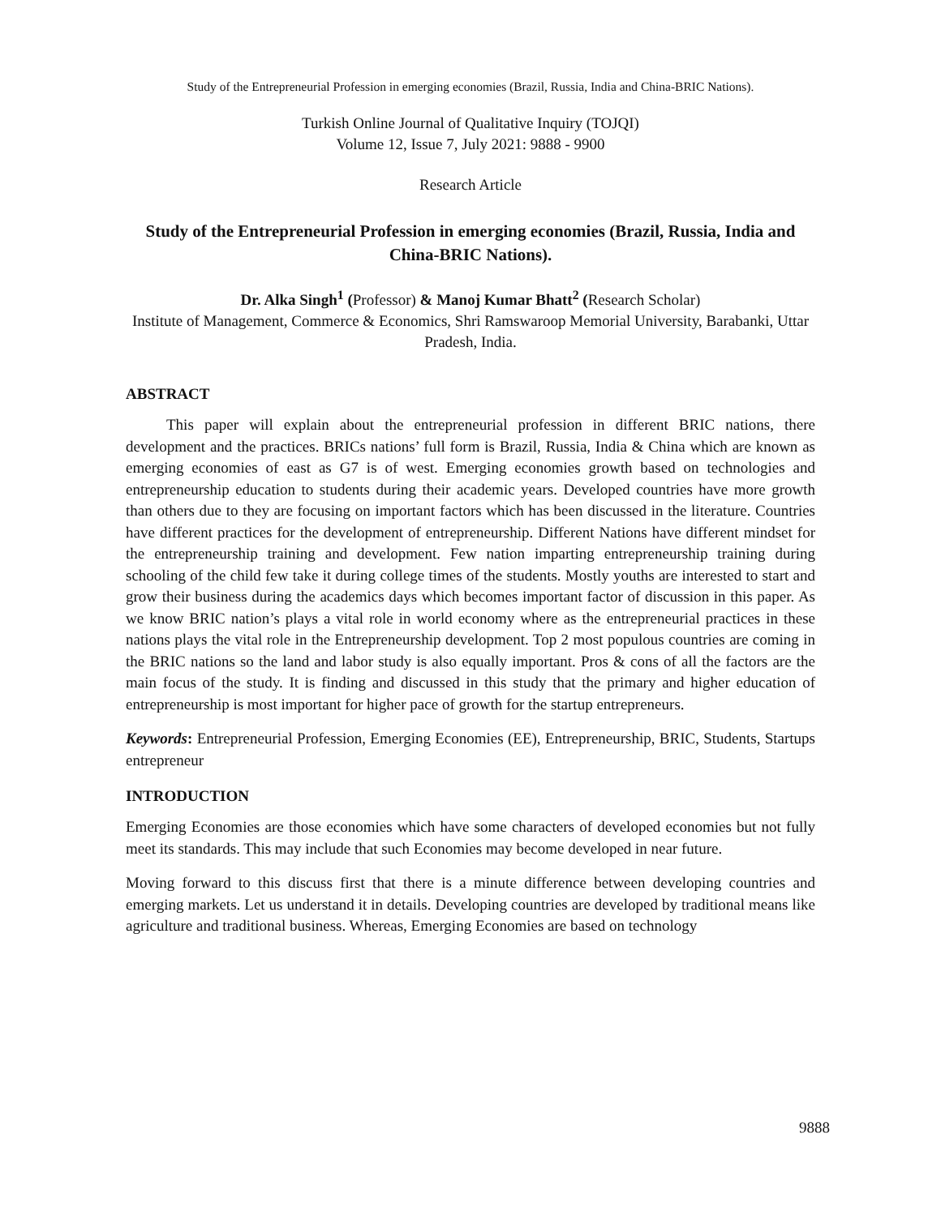Study of the Entrepreneurial Profession in emerging economies (Brazil, Russia, India and China-BRIC Nations).
Turkish Online Journal of Qualitative Inquiry (TOJQI)
Volume 12, Issue 7, July 2021: 9888 - 9900
Research Article
Study of the Entrepreneurial Profession in emerging economies (Brazil, Russia, India and China-BRIC Nations).
Dr. Alka Singh<sup>1</sup> (Professor) & Manoj Kumar Bhatt<sup>2</sup> (Research Scholar)
Institute of Management, Commerce & Economics, Shri Ramswaroop Memorial University, Barabanki, Uttar Pradesh, India.
ABSTRACT
This paper will explain about the entrepreneurial profession in different BRIC nations, there development and the practices. BRICs nations’ full form is Brazil, Russia, India & China which are known as emerging economies of east as G7 is of west. Emerging economies growth based on technologies and entrepreneurship education to students during their academic years. Developed countries have more growth than others due to they are focusing on important factors which has been discussed in the literature. Countries have different practices for the development of entrepreneurship. Different Nations have different mindset for the entrepreneurship training and development. Few nation imparting entrepreneurship training during schooling of the child few take it during college times of the students. Mostly youths are interested to start and grow their business during the academics days which becomes important factor of discussion in this paper. As we know BRIC nation’s plays a vital role in world economy where as the entrepreneurial practices in these nations plays the vital role in the Entrepreneurship development. Top 2 most populous countries are coming in the BRIC nations so the land and labor study is also equally important. Pros & cons of all the factors are the main focus of the study. It is finding and discussed in this study that the primary and higher education of entrepreneurship is most important for higher pace of growth for the startup entrepreneurs.
Keywords: Entrepreneurial Profession, Emerging Economies (EE), Entrepreneurship, BRIC, Students, Startups entrepreneur
INTRODUCTION
Emerging Economies are those economies which have some characters of developed economies but not fully meet its standards. This may include that such Economies may become developed in near future.
Moving forward to this discuss first that there is a minute difference between developing countries and emerging markets. Let us understand it in details. Developing countries are developed by traditional means like agriculture and traditional business. Whereas, Emerging Economies are based on technology
9888